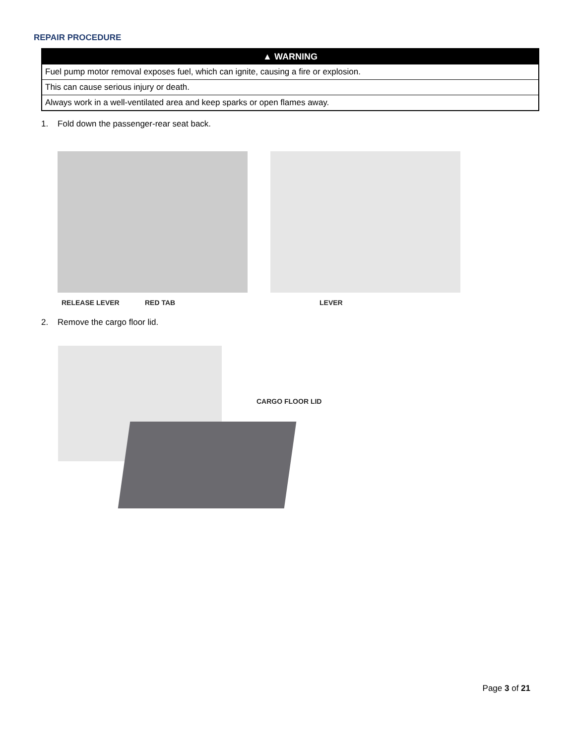REPAIR PROCEDURE
▲ WARNING
Fuel pump motor removal exposes fuel, which can ignite, causing a fire or explosion.
This can cause serious injury or death.
Always work in a well-ventilated area and keep sparks or open flames away.
1. Fold down the passenger-rear seat back.
RELEASE LEVER RED TAB LEVER
2. Remove the cargo floor lid.
CARGO FLOOR LID
Page 3 of 21